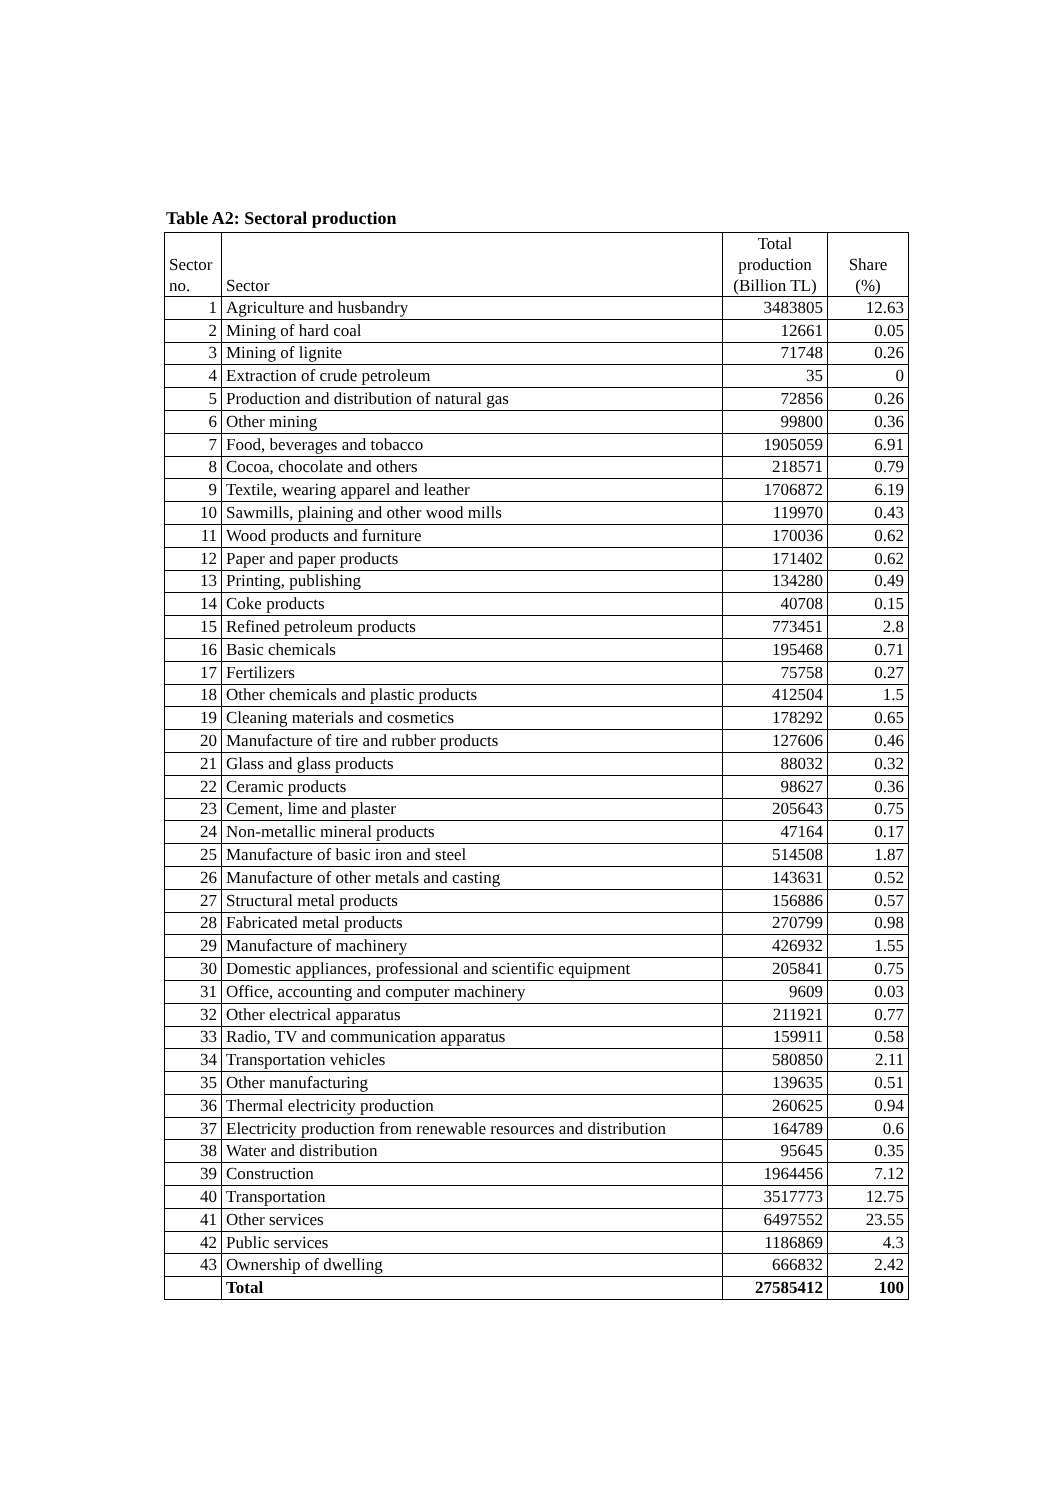Table A2: Sectoral production
| Sector no. | Sector | Total production (Billion TL) | Share (%) |
| --- | --- | --- | --- |
| 1 | Agriculture and husbandry | 3483805 | 12.63 |
| 2 | Mining of hard coal | 12661 | 0.05 |
| 3 | Mining of lignite | 71748 | 0.26 |
| 4 | Extraction of crude petroleum | 35 | 0 |
| 5 | Production and distribution of natural gas | 72856 | 0.26 |
| 6 | Other mining | 99800 | 0.36 |
| 7 | Food, beverages and tobacco | 1905059 | 6.91 |
| 8 | Cocoa, chocolate and others | 218571 | 0.79 |
| 9 | Textile, wearing apparel and leather | 1706872 | 6.19 |
| 10 | Sawmills, plaining and other wood mills | 119970 | 0.43 |
| 11 | Wood products and furniture | 170036 | 0.62 |
| 12 | Paper and paper products | 171402 | 0.62 |
| 13 | Printing, publishing | 134280 | 0.49 |
| 14 | Coke products | 40708 | 0.15 |
| 15 | Refined petroleum products | 773451 | 2.8 |
| 16 | Basic chemicals | 195468 | 0.71 |
| 17 | Fertilizers | 75758 | 0.27 |
| 18 | Other chemicals and plastic products | 412504 | 1.5 |
| 19 | Cleaning materials and cosmetics | 178292 | 0.65 |
| 20 | Manufacture of tire and rubber products | 127606 | 0.46 |
| 21 | Glass and glass products | 88032 | 0.32 |
| 22 | Ceramic products | 98627 | 0.36 |
| 23 | Cement, lime and plaster | 205643 | 0.75 |
| 24 | Non-metallic mineral products | 47164 | 0.17 |
| 25 | Manufacture of basic iron and steel | 514508 | 1.87 |
| 26 | Manufacture of other metals and casting | 143631 | 0.52 |
| 27 | Structural metal products | 156886 | 0.57 |
| 28 | Fabricated metal products | 270799 | 0.98 |
| 29 | Manufacture of machinery | 426932 | 1.55 |
| 30 | Domestic appliances, professional and scientific equipment | 205841 | 0.75 |
| 31 | Office, accounting and computer machinery | 9609 | 0.03 |
| 32 | Other electrical apparatus | 211921 | 0.77 |
| 33 | Radio, TV and communication apparatus | 159911 | 0.58 |
| 34 | Transportation vehicles | 580850 | 2.11 |
| 35 | Other manufacturing | 139635 | 0.51 |
| 36 | Thermal electricity production | 260625 | 0.94 |
| 37 | Electricity production from renewable resources and distribution | 164789 | 0.6 |
| 38 | Water and distribution | 95645 | 0.35 |
| 39 | Construction | 1964456 | 7.12 |
| 40 | Transportation | 3517773 | 12.75 |
| 41 | Other services | 6497552 | 23.55 |
| 42 | Public services | 1186869 | 4.3 |
| 43 | Ownership of dwelling | 666832 | 2.42 |
| | Total | 27585412 | 100 |